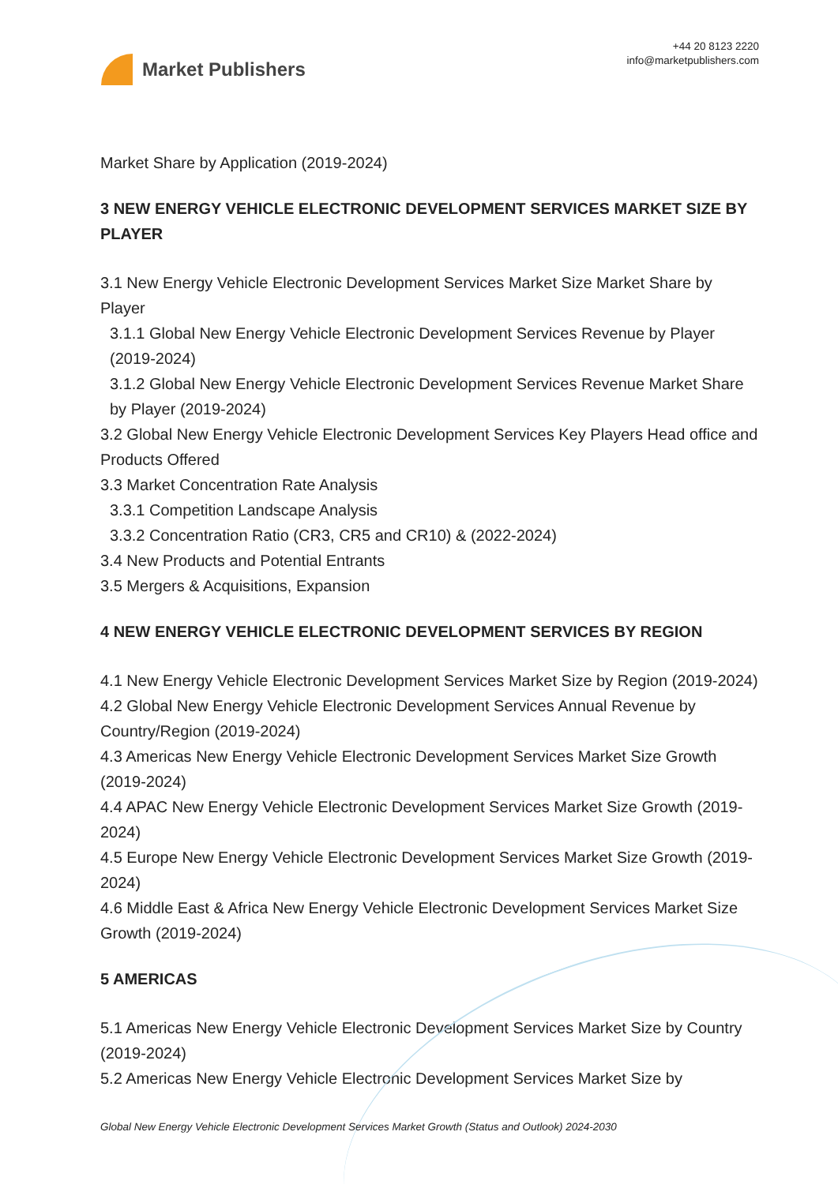Market Publishers
+44 20 8123 2220
info@marketpublishers.com
Market Share by Application (2019-2024)
3 NEW ENERGY VEHICLE ELECTRONIC DEVELOPMENT SERVICES MARKET SIZE BY PLAYER
3.1 New Energy Vehicle Electronic Development Services Market Size Market Share by Player
3.1.1 Global New Energy Vehicle Electronic Development Services Revenue by Player (2019-2024)
3.1.2 Global New Energy Vehicle Electronic Development Services Revenue Market Share by Player (2019-2024)
3.2 Global New Energy Vehicle Electronic Development Services Key Players Head office and Products Offered
3.3 Market Concentration Rate Analysis
3.3.1 Competition Landscape Analysis
3.3.2 Concentration Ratio (CR3, CR5 and CR10) & (2022-2024)
3.4 New Products and Potential Entrants
3.5 Mergers & Acquisitions, Expansion
4 NEW ENERGY VEHICLE ELECTRONIC DEVELOPMENT SERVICES BY REGION
4.1 New Energy Vehicle Electronic Development Services Market Size by Region (2019-2024)
4.2 Global New Energy Vehicle Electronic Development Services Annual Revenue by Country/Region (2019-2024)
4.3 Americas New Energy Vehicle Electronic Development Services Market Size Growth (2019-2024)
4.4 APAC New Energy Vehicle Electronic Development Services Market Size Growth (2019-2024)
4.5 Europe New Energy Vehicle Electronic Development Services Market Size Growth (2019-2024)
4.6 Middle East & Africa New Energy Vehicle Electronic Development Services Market Size Growth (2019-2024)
5 AMERICAS
5.1 Americas New Energy Vehicle Electronic Development Services Market Size by Country (2019-2024)
5.2 Americas New Energy Vehicle Electronic Development Services Market Size by
Global New Energy Vehicle Electronic Development Services Market Growth (Status and Outlook) 2024-2030